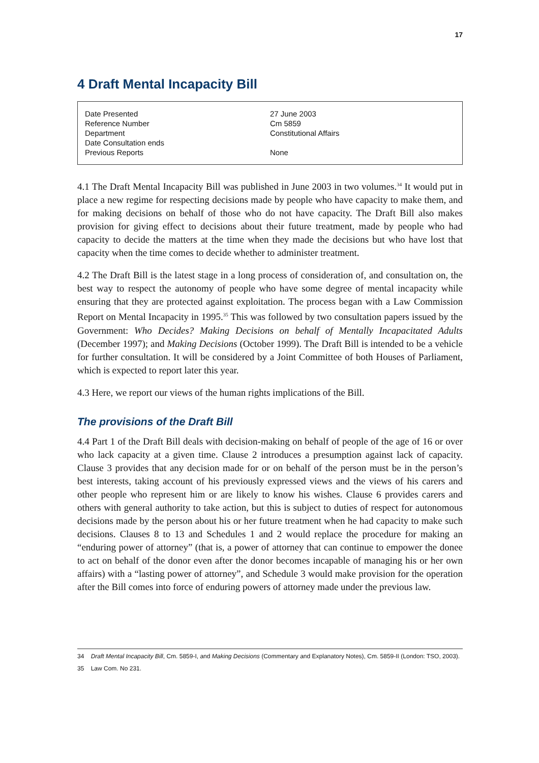17
4 Draft Mental Incapacity Bill
| Date Presented | 27 June 2003 |
| Reference Number | Cm 5859 |
| Department | Constitutional Affairs |
| Date Consultation ends | |
| Previous Reports | None |
4.1 The Draft Mental Incapacity Bill was published in June 2003 in two volumes.<sup>34</sup> It would put in place a new regime for respecting decisions made by people who have capacity to make them, and for making decisions on behalf of those who do not have capacity. The Draft Bill also makes provision for giving effect to decisions about their future treatment, made by people who had capacity to decide the matters at the time when they made the decisions but who have lost that capacity when the time comes to decide whether to administer treatment.
4.2 The Draft Bill is the latest stage in a long process of consideration of, and consultation on, the best way to respect the autonomy of people who have some degree of mental incapacity while ensuring that they are protected against exploitation. The process began with a Law Commission Report on Mental Incapacity in 1995.<sup>35</sup> This was followed by two consultation papers issued by the Government: Who Decides? Making Decisions on behalf of Mentally Incapacitated Adults (December 1997); and Making Decisions (October 1999). The Draft Bill is intended to be a vehicle for further consultation. It will be considered by a Joint Committee of both Houses of Parliament, which is expected to report later this year.
4.3 Here, we report our views of the human rights implications of the Bill.
The provisions of the Draft Bill
4.4 Part 1 of the Draft Bill deals with decision-making on behalf of people of the age of 16 or over who lack capacity at a given time. Clause 2 introduces a presumption against lack of capacity. Clause 3 provides that any decision made for or on behalf of the person must be in the person’s best interests, taking account of his previously expressed views and the views of his carers and other people who represent him or are likely to know his wishes. Clause 6 provides carers and others with general authority to take action, but this is subject to duties of respect for autonomous decisions made by the person about his or her future treatment when he had capacity to make such decisions. Clauses 8 to 13 and Schedules 1 and 2 would replace the procedure for making an “enduring power of attorney” (that is, a power of attorney that can continue to empower the donee to act on behalf of the donor even after the donor becomes incapable of managing his or her own affairs) with a “lasting power of attorney”, and Schedule 3 would make provision for the operation after the Bill comes into force of enduring powers of attorney made under the previous law.
34 Draft Mental Incapacity Bill, Cm. 5859-I, and Making Decisions (Commentary and Explanatory Notes), Cm. 5859-II (London: TSO, 2003).
35 Law Com. No 231.